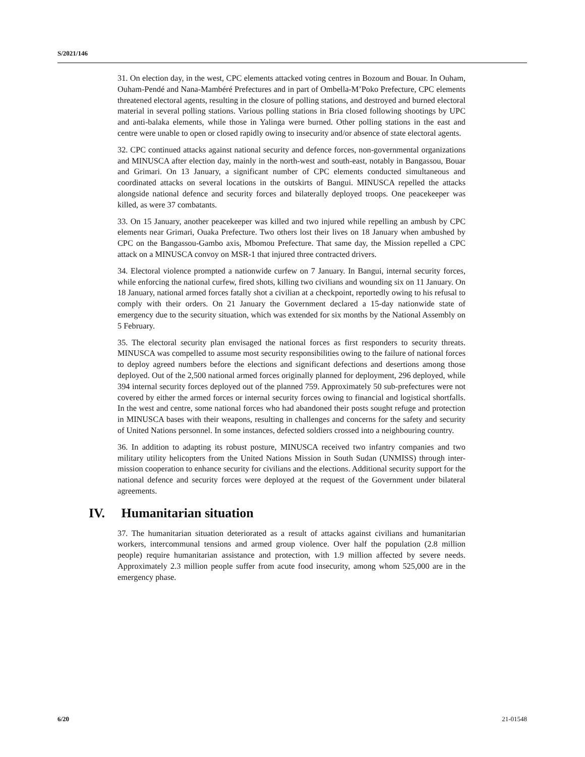S/2021/146
31. On election day, in the west, CPC elements attacked voting centres in Bozoum and Bouar. In Ouham, Ouham-Pendé and Nana-Mambéré Prefectures and in part of Ombella-M’Poko Prefecture, CPC elements threatened electoral agents, resulting in the closure of polling stations, and destroyed and burned electoral material in several polling stations. Various polling stations in Bria closed following shootings by UPC and anti-balaka elements, while those in Yalinga were burned. Other polling stations in the east and centre were unable to open or closed rapidly owing to insecurity and/or absence of state electoral agents.
32. CPC continued attacks against national security and defence forces, non-governmental organizations and MINUSCA after election day, mainly in the north-west and south-east, notably in Bangassou, Bouar and Grimari. On 13 January, a significant number of CPC elements conducted simultaneous and coordinated attacks on several locations in the outskirts of Bangui. MINUSCA repelled the attacks alongside national defence and security forces and bilaterally deployed troops. One peacekeeper was killed, as were 37 combatants.
33. On 15 January, another peacekeeper was killed and two injured while repelling an ambush by CPC elements near Grimari, Ouaka Prefecture. Two others lost their lives on 18 January when ambushed by CPC on the Bangassou-Gambo axis, Mbomou Prefecture. That same day, the Mission repelled a CPC attack on a MINUSCA convoy on MSR-1 that injured three contracted drivers.
34. Electoral violence prompted a nationwide curfew on 7 January. In Bangui, internal security forces, while enforcing the national curfew, fired shots, killing two civilians and wounding six on 11 January. On 18 January, national armed forces fatally shot a civilian at a checkpoint, reportedly owing to his refusal to comply with their orders. On 21 January the Government declared a 15-day nationwide state of emergency due to the security situation, which was extended for six months by the National Assembly on 5 February.
35. The electoral security plan envisaged the national forces as first responders to security threats. MINUSCA was compelled to assume most security responsibilities owing to the failure of national forces to deploy agreed numbers before the elections and significant defections and desertions among those deployed. Out of the 2,500 national armed forces originally planned for deployment, 296 deployed, while 394 internal security forces deployed out of the planned 759. Approximately 50 sub-prefectures were not covered by either the armed forces or internal security forces owing to financial and logistical shortfalls. In the west and centre, some national forces who had abandoned their posts sought refuge and protection in MINUSCA bases with their weapons, resulting in challenges and concerns for the safety and security of United Nations personnel. In some instances, defected soldiers crossed into a neighbouring country.
36. In addition to adapting its robust posture, MINUSCA received two infantry companies and two military utility helicopters from the United Nations Mission in South Sudan (UNMISS) through inter-mission cooperation to enhance security for civilians and the elections. Additional security support for the national defence and security forces were deployed at the request of the Government under bilateral agreements.
IV. Humanitarian situation
37. The humanitarian situation deteriorated as a result of attacks against civilians and humanitarian workers, intercommunal tensions and armed group violence. Over half the population (2.8 million people) require humanitarian assistance and protection, with 1.9 million affected by severe needs. Approximately 2.3 million people suffer from acute food insecurity, among whom 525,000 are in the emergency phase.
6/20 21-01548